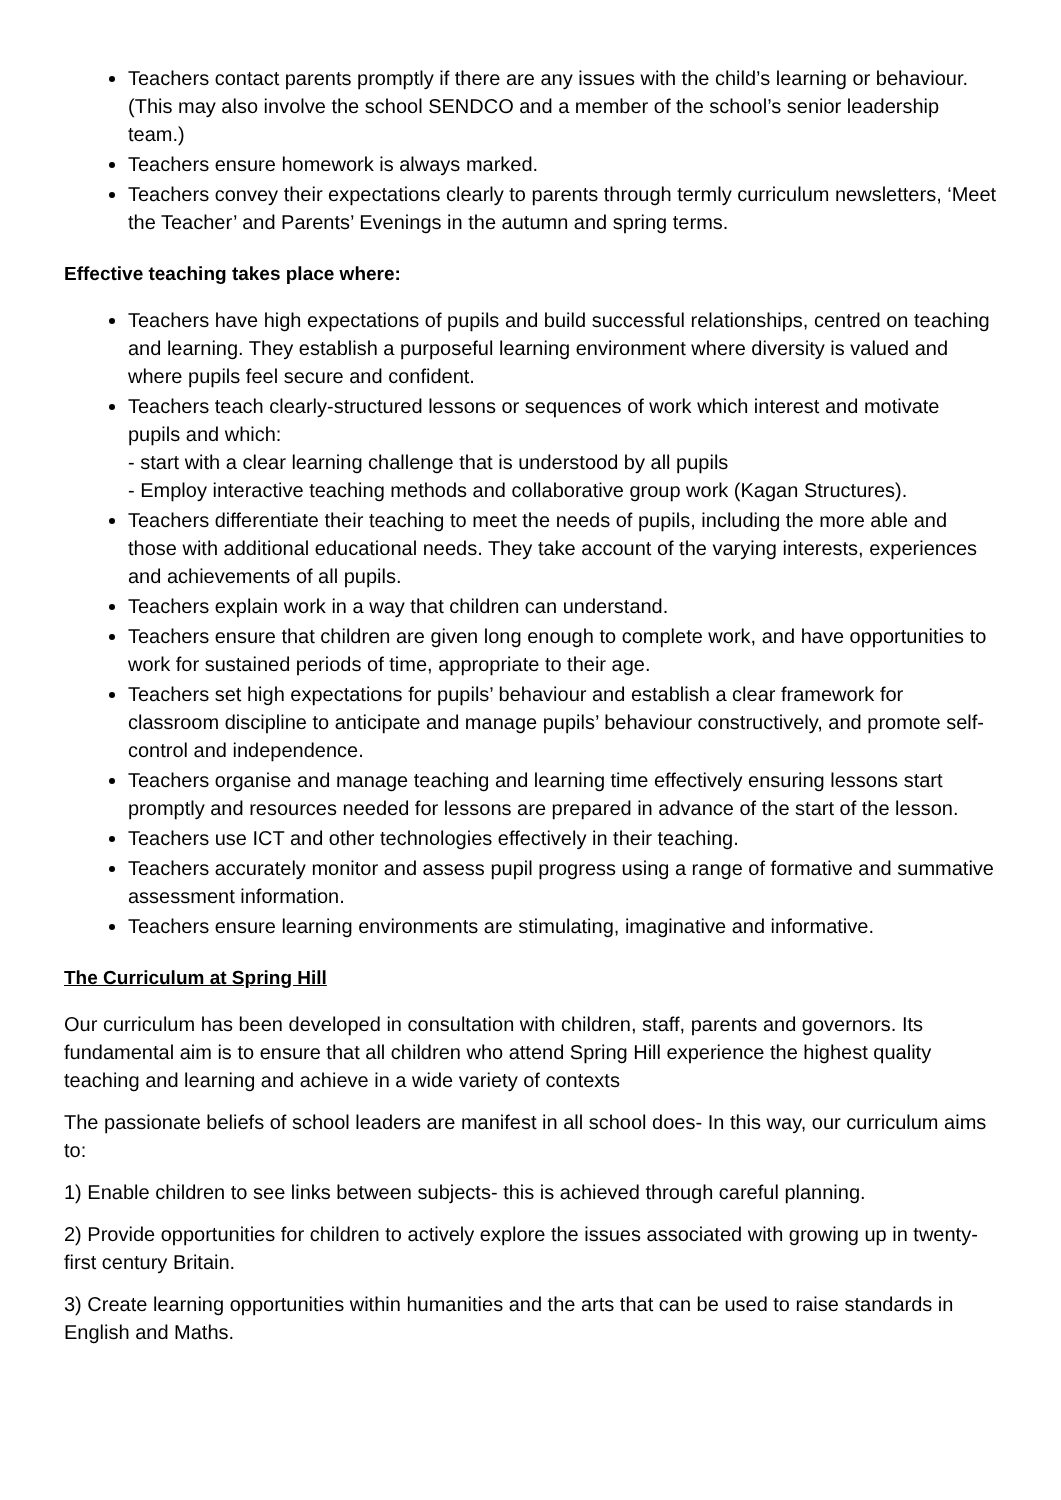Teachers contact parents promptly if there are any issues with the child’s learning or behaviour. (This may also involve the school SENDCO and a member of the school’s senior leadership team.)
Teachers ensure homework is always marked.
Teachers convey their expectations clearly to parents through termly curriculum newsletters, ‘Meet the Teacher’ and Parents’ Evenings in the autumn and spring terms.
Effective teaching takes place where:
Teachers have high expectations of pupils and build successful relationships, centred on teaching and learning. They establish a purposeful learning environment where diversity is valued and where pupils feel secure and confident.
Teachers teach clearly-structured lessons or sequences of work which interest and motivate pupils and which:
- start with a clear learning challenge that is understood by all pupils
- Employ interactive teaching methods and collaborative group work (Kagan Structures).
Teachers differentiate their teaching to meet the needs of pupils, including the more able and those with additional educational needs. They take account of the varying interests, experiences and achievements of all pupils.
Teachers explain work in a way that children can understand.
Teachers ensure that children are given long enough to complete work, and have opportunities to work for sustained periods of time, appropriate to their age.
Teachers set high expectations for pupils’ behaviour and establish a clear framework for classroom discipline to anticipate and manage pupils’ behaviour constructively, and promote self-control and independence.
Teachers organise and manage teaching and learning time effectively ensuring lessons start promptly and resources needed for lessons are prepared in advance of the start of the lesson.
Teachers use ICT and other technologies effectively in their teaching.
Teachers accurately monitor and assess pupil progress using a range of formative and summative assessment information.
Teachers ensure learning environments are stimulating, imaginative and informative.
The Curriculum at Spring Hill
Our curriculum has been developed in consultation with children, staff, parents and governors. Its fundamental aim is to ensure that all children who attend Spring Hill experience the highest quality teaching and learning and achieve in a wide variety of contexts
The passionate beliefs of school leaders are manifest in all school does- In this way, our curriculum aims to:
1) Enable children to see links between subjects- this is achieved through careful planning.
2) Provide opportunities for children to actively explore the issues associated with growing up in twenty-first century Britain.
3) Create learning opportunities within humanities and the arts that can be used to raise standards in English and Maths.